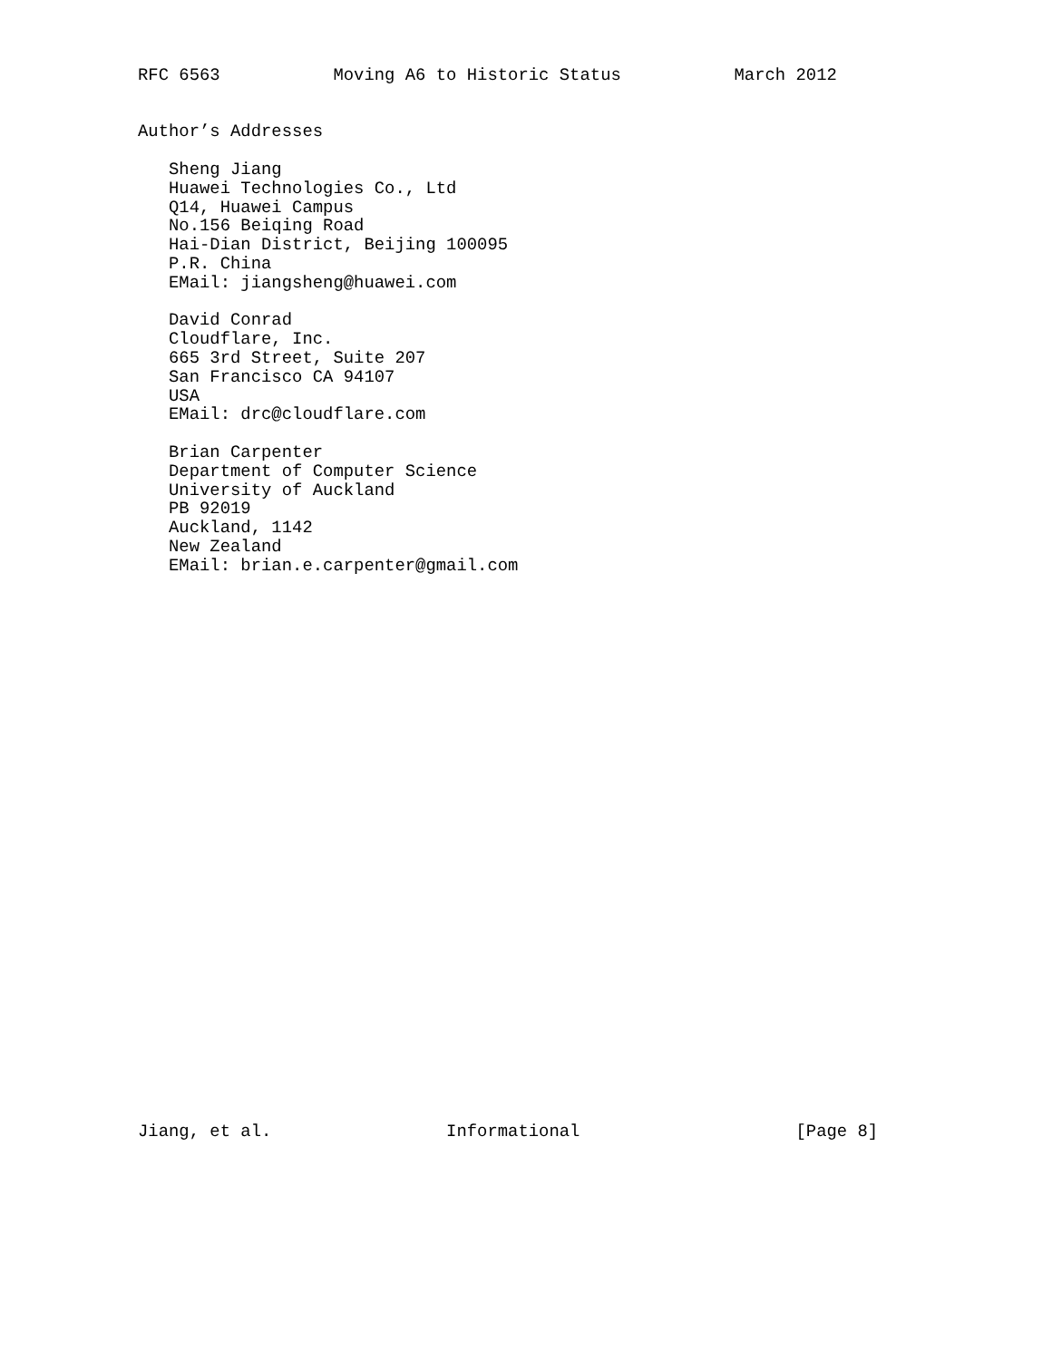RFC 6563           Moving A6 to Historic Status           March 2012


Author’s Addresses

   Sheng Jiang
   Huawei Technologies Co., Ltd
   Q14, Huawei Campus
   No.156 Beiqing Road
   Hai-Dian District, Beijing 100095
   P.R. China
   EMail: jiangsheng@huawei.com

   David Conrad
   Cloudflare, Inc.
   665 3rd Street, Suite 207
   San Francisco CA 94107
   USA
   EMail: drc@cloudflare.com

   Brian Carpenter
   Department of Computer Science
   University of Auckland
   PB 92019
   Auckland, 1142
   New Zealand
   EMail: brian.e.carpenter@gmail.com





























Jiang, et al.                 Informational                     [Page 8]